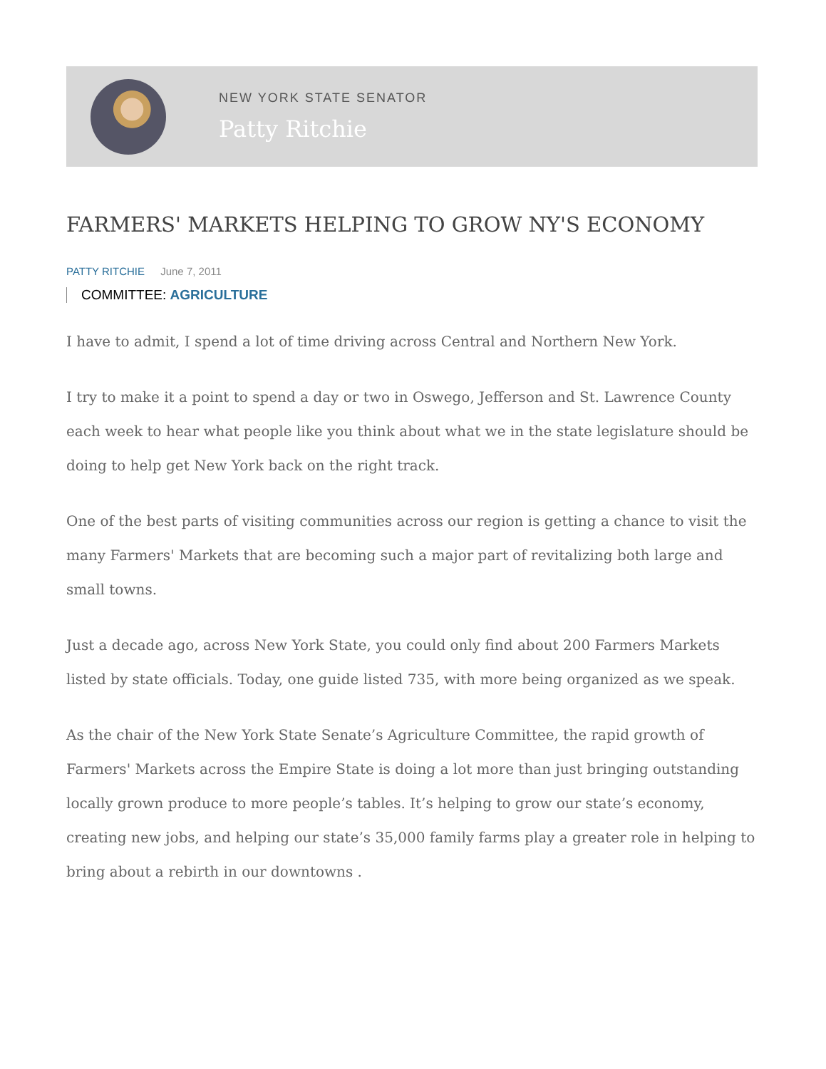NEW YORK STATE SENATOR
Patty Ritchie
FARMERS' MARKETS HELPING TO GROW NY'S ECONOMY
PATTY RITCHIE June 7, 2011
COMMITTEE: AGRICULTURE
I have to admit, I spend a lot of time driving across Central and Northern New York.
I try to make it a point to spend a day or two in Oswego, Jefferson and St. Lawrence County each week to hear what people like you think about what we in the state legislature should be doing to help get New York back on the right track.
One of the best parts of visiting communities across our region is getting a chance to visit the many Farmers' Markets that are becoming such a major part of revitalizing both large and small towns.
Just a decade ago, across New York State, you could only find about 200 Farmers Markets listed by state officials. Today, one guide listed 735, with more being organized as we speak.
As the chair of the New York State Senate’s Agriculture Committee, the rapid growth of Farmers' Markets across the Empire State is doing a lot more than just bringing outstanding locally grown produce to more people’s tables. It’s helping to grow our state’s economy, creating new jobs, and helping our state’s 35,000 family farms play a greater role in helping to bring about a rebirth in our downtowns .